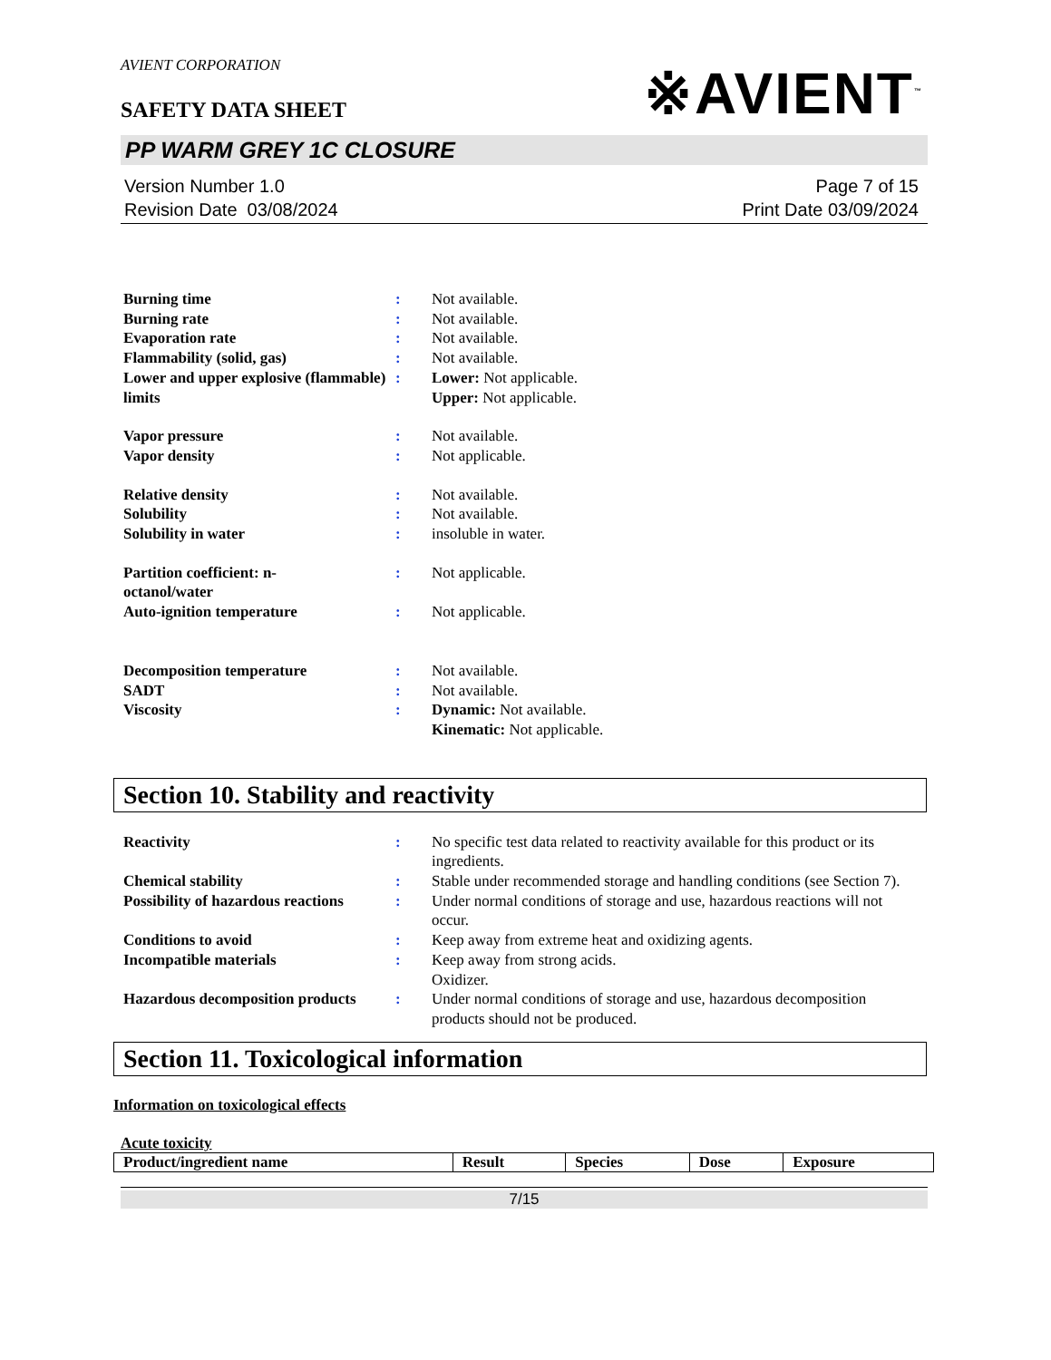AVIENT CORPORATION
SAFETY DATA SHEET
※AVIENT<sup>™</sup>
PP WARM GREY 1C CLOSURE
Version Number 1.0
Revision Date 03/08/2024
Page 7 of 15
Print Date 03/09/2024
| Burning time | : | Not available. |
| Burning rate | : | Not available. |
| Evaporation rate | : | Not available. |
| Flammability (solid, gas) | : | Not available. |
| Lower and upper explosive (flammable) limits | : | Lower: Not applicable. Upper: Not applicable. |
| Vapor pressure | : | Not available. |
| Vapor density | : | Not applicable. |
| Relative density | : | Not available. |
| Solubility | : | Not available. |
| Solubility in water | : | insoluble in water. |
| Partition coefficient: n- octanol/water | : | Not applicable. |
| Auto-ignition temperature | : | Not applicable. |
| Decomposition temperature | : | Not available. |
| SADT | : | Not available. |
| Viscosity | : | Dynamic: Not available. Kinematic: Not applicable. |
Section 10. Stability and reactivity
| Reactivity | : | No specific test data related to reactivity available for this product or its ingredients. |
| Chemical stability | : | Stable under recommended storage and handling conditions (see Section 7). |
| Possibility of hazardous reactions | : | Under normal conditions of storage and use, hazardous reactions will not occur. |
| Conditions to avoid | : | Keep away from extreme heat and oxidizing agents. |
| Incompatible materials | : | Keep away from strong acids. Oxidizer. |
| Hazardous decomposition products | : | Under normal conditions of storage and use, hazardous decomposition products should not be produced. |
Section 11. Toxicological information
Information on toxicological effects
Acute toxicity
| Product/ingredient name | Result | Species | Dose | Exposure |
| --- | --- | --- | --- | --- |
7/15